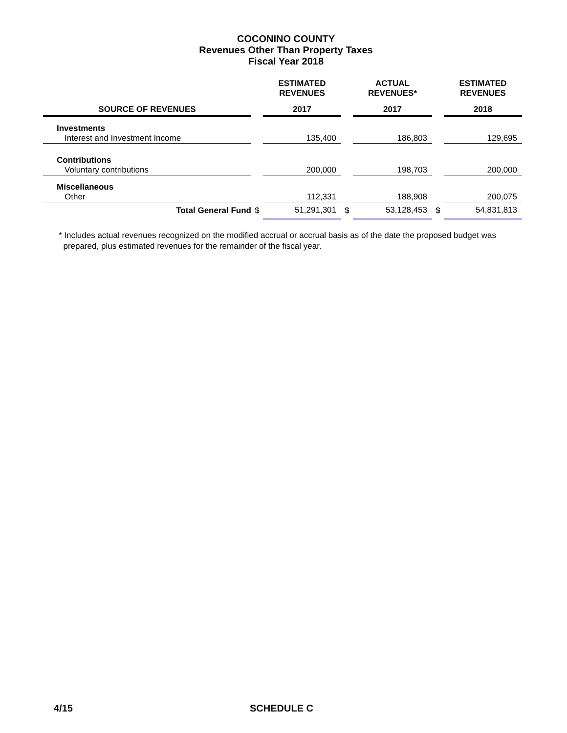COCONINO COUNTY
Revenues Other Than Property Taxes
Fiscal Year 2018
| | | ESTIMATED REVENUES | | ACTUAL REVENUES* | | ESTIMATED REVENUES |
| --- | --- | --- | --- | --- | --- | --- |
| SOURCE OF REVENUES | | 2017 | | 2017 | | 2018 |
| Investments | | | | | | |
| Interest and Investment Income | | 135,400 | | 186,803 | | 129,695 |
| Contributions | | | | | | |
| Voluntary contributions | | 200,000 | | 198,703 | | 200,000 |
| Miscellaneous | | | | | | |
| Other | | 112,331 | | 188,908 | | 200,075 |
| Total General Fund | $ | 51,291,301 | $ | 53,128,453 | $ | 54,831,813 |
* Includes actual revenues recognized on the modified accrual or accrual basis as of the date the proposed budget was
prepared, plus estimated revenues for the remainder of the fiscal year.
4/15 SCHEDULE C